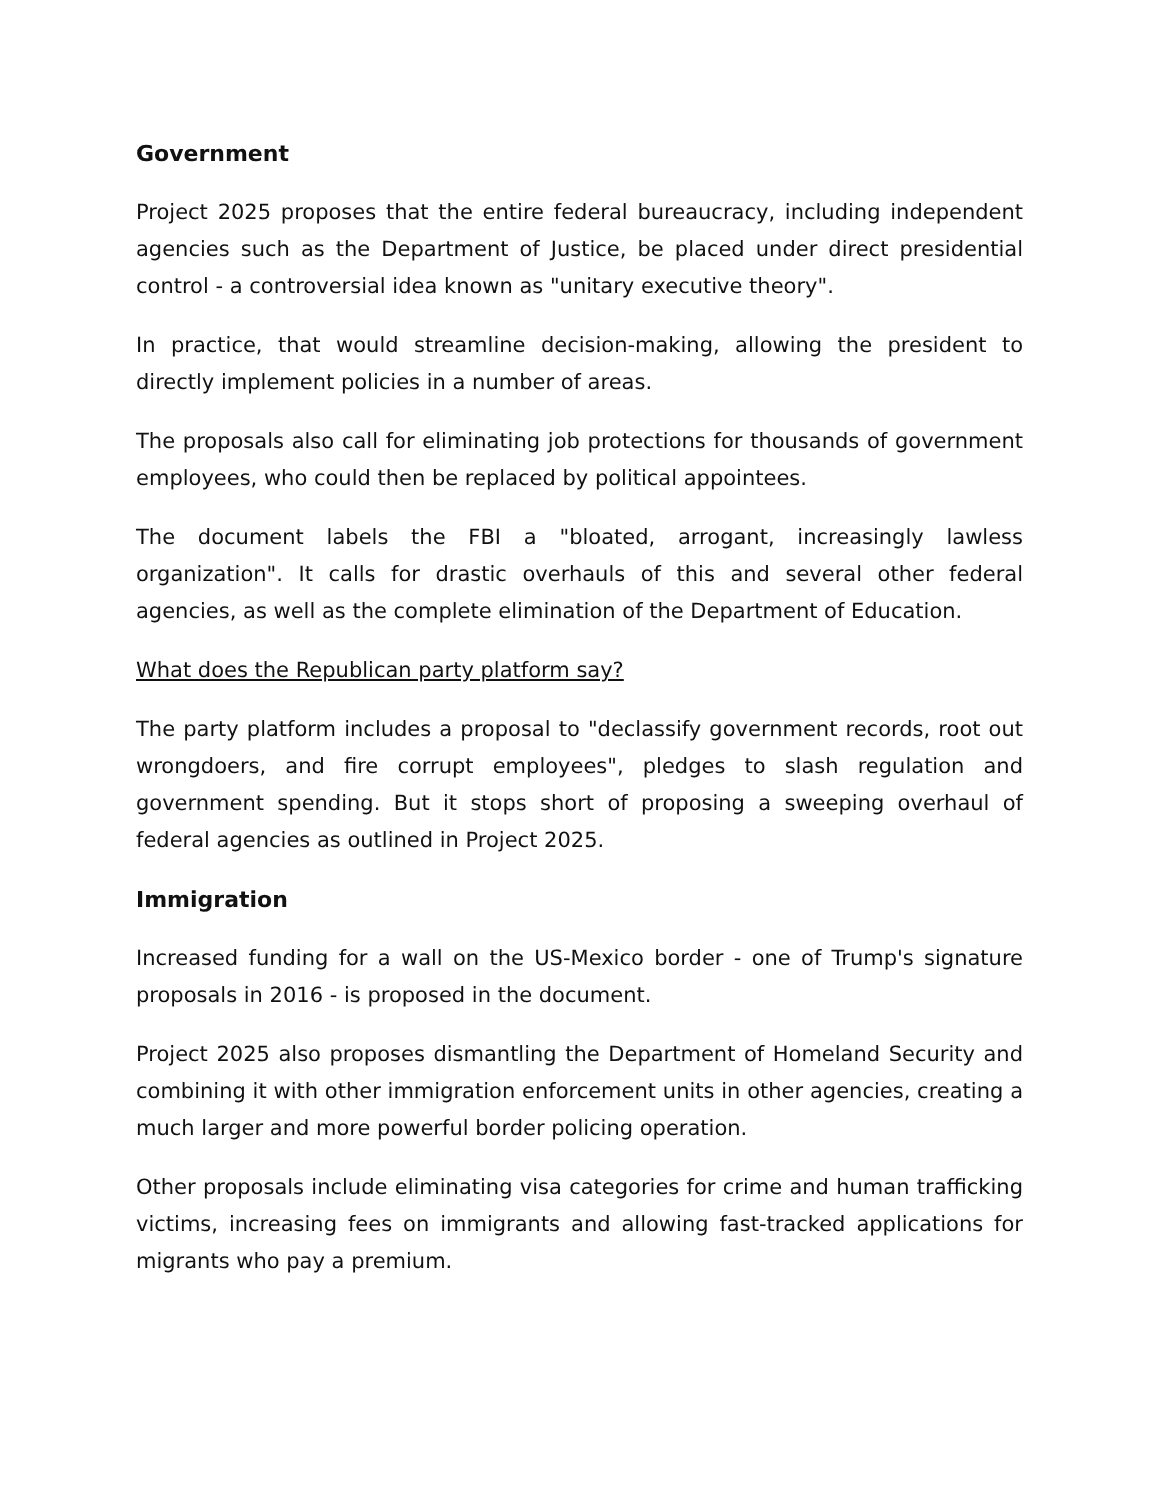Government
Project 2025 proposes that the entire federal bureaucracy, including independent agencies such as the Department of Justice, be placed under direct presidential control - a controversial idea known as "unitary executive theory".
In practice, that would streamline decision-making, allowing the president to directly implement policies in a number of areas.
The proposals also call for eliminating job protections for thousands of government employees, who could then be replaced by political appointees.
The document labels the FBI a "bloated, arrogant, increasingly lawless organization". It calls for drastic overhauls of this and several other federal agencies, as well as the complete elimination of the Department of Education.
What does the Republican party platform say?
The party platform includes a proposal to "declassify government records, root out wrongdoers, and fire corrupt employees", pledges to slash regulation and government spending. But it stops short of proposing a sweeping overhaul of federal agencies as outlined in Project 2025.
Immigration
Increased funding for a wall on the US-Mexico border - one of Trump's signature proposals in 2016 - is proposed in the document.
Project 2025 also proposes dismantling the Department of Homeland Security and combining it with other immigration enforcement units in other agencies, creating a much larger and more powerful border policing operation.
Other proposals include eliminating visa categories for crime and human trafficking victims, increasing fees on immigrants and allowing fast-tracked applications for migrants who pay a premium.